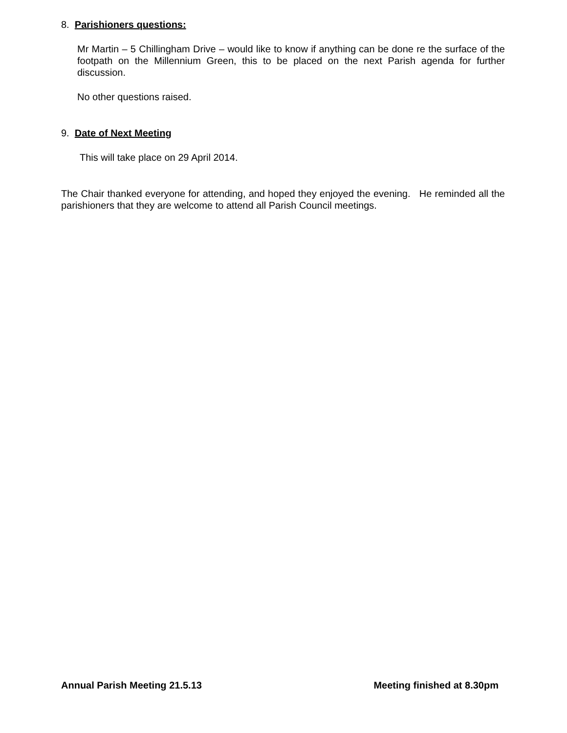8. Parishioners questions:
Mr Martin – 5 Chillingham Drive – would like to know if anything can be done re the surface of the footpath on the Millennium Green, this to be placed on the next Parish agenda for further discussion.
No other questions raised.
9. Date of Next Meeting
This will take place on 29 April 2014.
The Chair thanked everyone for attending, and hoped they enjoyed the evening. He reminded all the parishioners that they are welcome to attend all Parish Council meetings.
Annual Parish Meeting 21.5.13 Meeting finished at 8.30pm